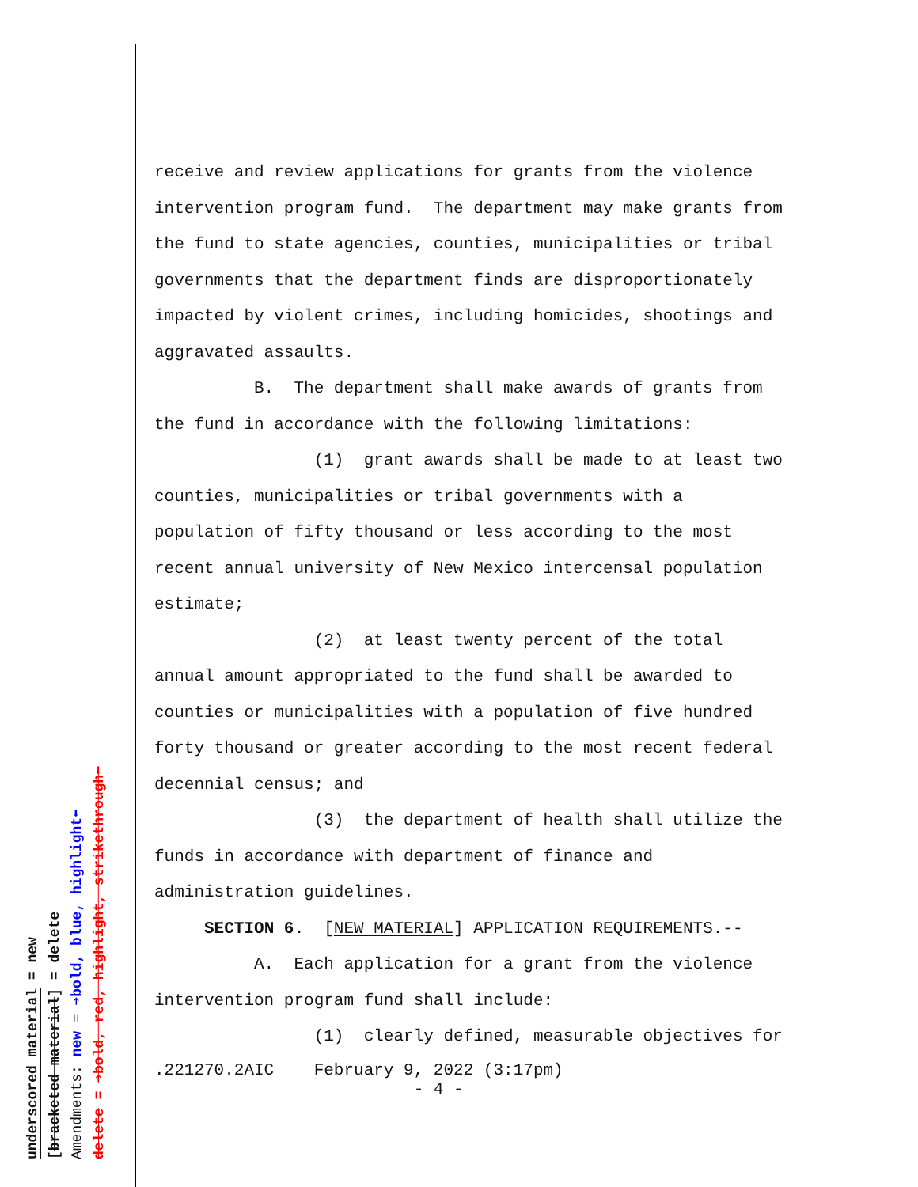receive and review applications for grants from the violence intervention program fund. The department may make grants from the fund to state agencies, counties, municipalities or tribal governments that the department finds are disproportionately impacted by violent crimes, including homicides, shootings and aggravated assaults. B. The department shall make awards of grants from the fund in accordance with the following limitations: (1) grant awards shall be made to at least two counties, municipalities or tribal governments with a population of fifty thousand or less according to the most recent annual university of New Mexico intercensal population estimate; (2) at least twenty percent of the total annual amount appropriated to the fund shall be awarded to counties or municipalities with a population of five hundred forty thousand or greater according to the most recent federal decennial census; and (3) the department of health shall utilize the funds in accordance with department of finance and administration guidelines. SECTION 6. [NEW MATERIAL] APPLICATION REQUIREMENTS.-- A. Each application for a grant from the violence intervention program fund shall include: (1) clearly defined, measurable objectives for
.221270.2AIC February 9, 2022 (3:17pm) - 4 -
underscored material = new
[bracketed material] = delete
Amendments: new = ➔bold, blue, highlight⬅
delete = ➔bold, red, highlight, strikethrough⬅